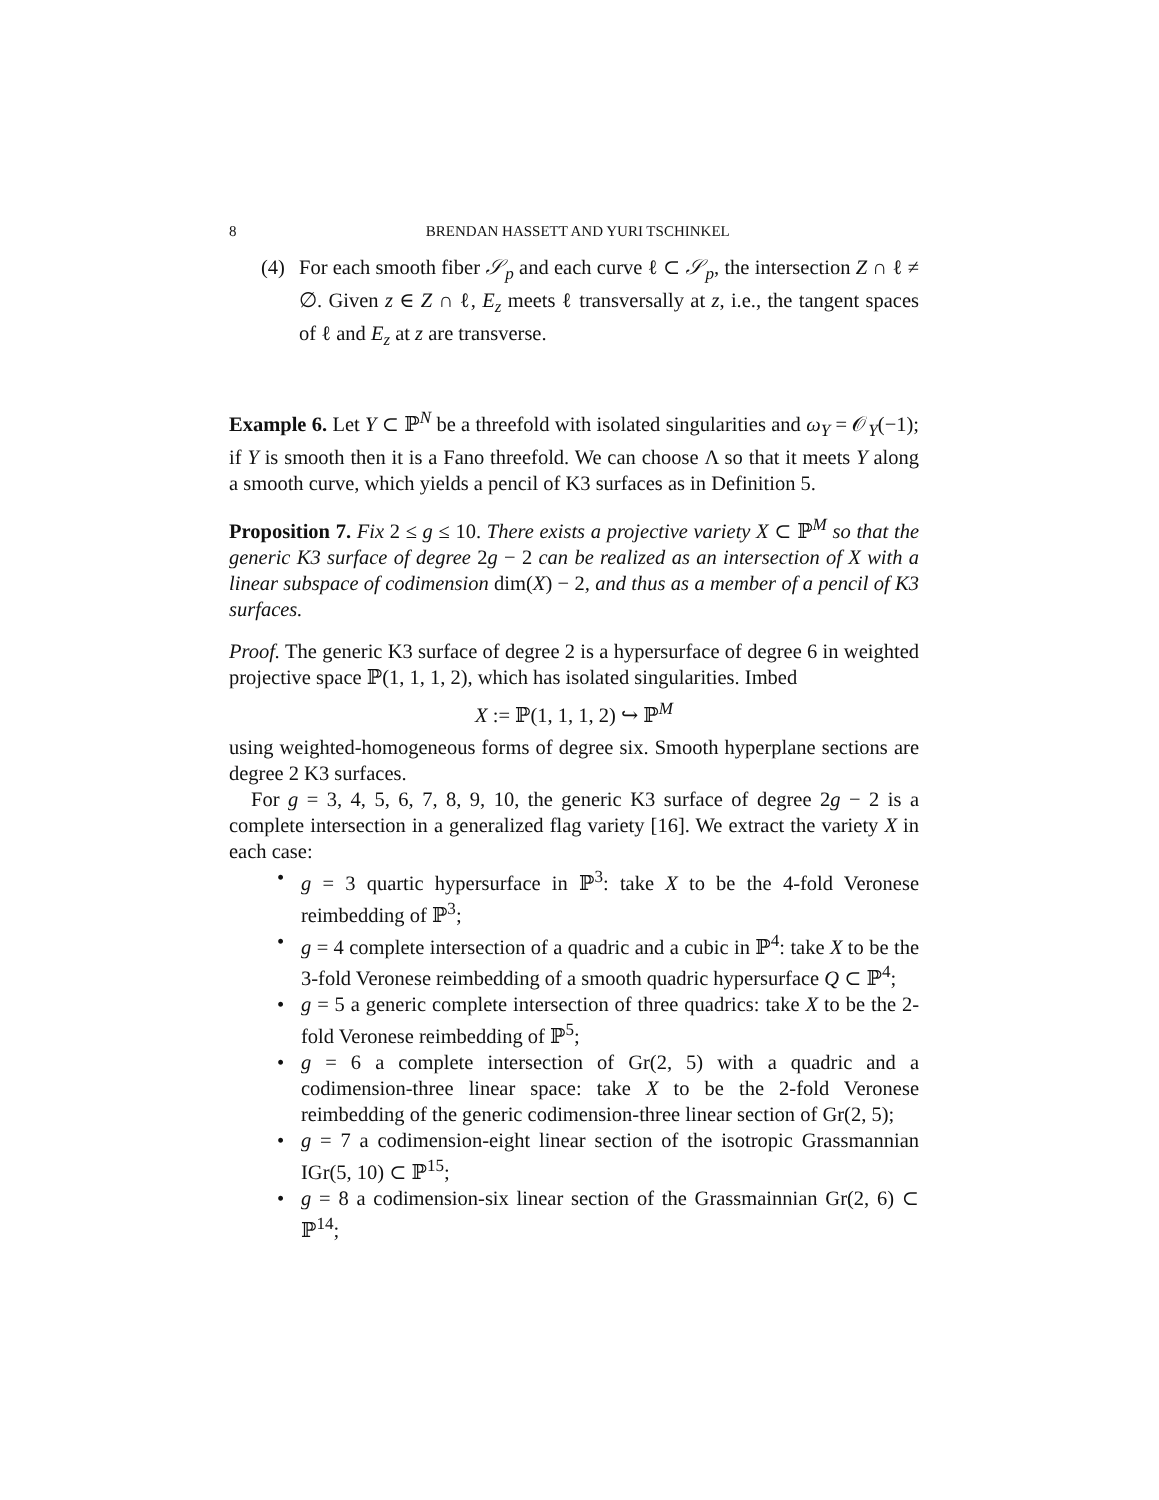8 BRENDAN HASSETT AND YURI TSCHINKEL
(4) For each smooth fiber 𝒮<sub>p</sub> and each curve ℓ ⊂ 𝒮<sub>p</sub>, the intersection Z ∩ ℓ ≠ ∅. Given z ∈ Z ∩ ℓ, E<sub>z</sub> meets ℓ transversally at z, i.e., the tangent spaces of ℓ and E<sub>z</sub> at z are transverse.
Example 6. Let Y ⊂ ℙ<sup>N</sup> be a threefold with isolated singularities and ω<sub>Y</sub> = 𝒪<sub>Y</sub>(−1); if Y is smooth then it is a Fano threefold. We can choose Λ so that it meets Y along a smooth curve, which yields a pencil of K3 surfaces as in Definition 5.
Proposition 7. Fix 2 ≤ g ≤ 10. There exists a projective variety X ⊂ ℙ<sup>M</sup> so that the generic K3 surface of degree 2g − 2 can be realized as an intersection of X with a linear subspace of codimension dim(X) − 2, and thus as a member of a pencil of K3 surfaces.
Proof. The generic K3 surface of degree 2 is a hypersurface of degree 6 in weighted projective space ℙ(1, 1, 1, 2), which has isolated singularities. Imbed
X := ℙ(1, 1, 1, 2) ↪ ℙ<sup>M</sup>
using weighted-homogeneous forms of degree six. Smooth hyperplane sections are degree 2 K3 surfaces.
For g = 3, 4, 5, 6, 7, 8, 9, 10, the generic K3 surface of degree 2g − 2 is a complete intersection in a generalized flag variety [16]. We extract the variety X in each case:
• g = 3 quartic hypersurface in ℙ<sup>3</sup>: take X to be the 4-fold Veronese reimbedding of ℙ<sup>3</sup>;
• g = 4 complete intersection of a quadric and a cubic in ℙ<sup>4</sup>: take X to be the 3-fold Veronese reimbedding of a smooth quadric hypersurface Q ⊂ ℙ<sup>4</sup>;
• g = 5 a generic complete intersection of three quadrics: take X to be the 2-fold Veronese reimbedding of ℙ<sup>5</sup>;
• g = 6 a complete intersection of Gr(2, 5) with a quadric and a codimension-three linear space: take X to be the 2-fold Veronese reimbedding of the generic codimension-three linear section of Gr(2, 5);
• g = 7 a codimension-eight linear section of the isotropic Grassmannian IGr(5, 10) ⊂ ℙ<sup>15</sup>;
• g = 8 a codimension-six linear section of the Grassmainnian Gr(2, 6) ⊂ ℙ<sup>14</sup>;